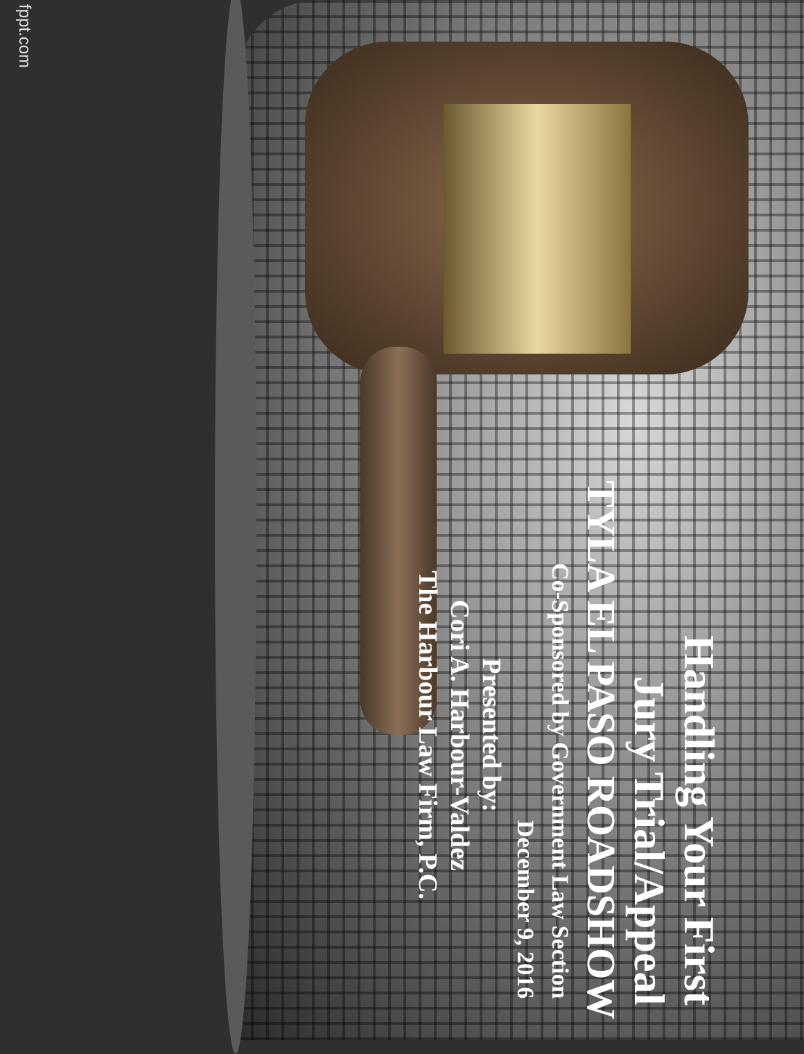Handling Your First
Jury Trial/Appeal
TYLA EL PASO ROADSHOW
Co-Sponsored by Government Law Section
December 9, 2016
Presented by:
Cori A. Harbour-Valdez
The Harbour Law Firm, P.C.
fppt.com